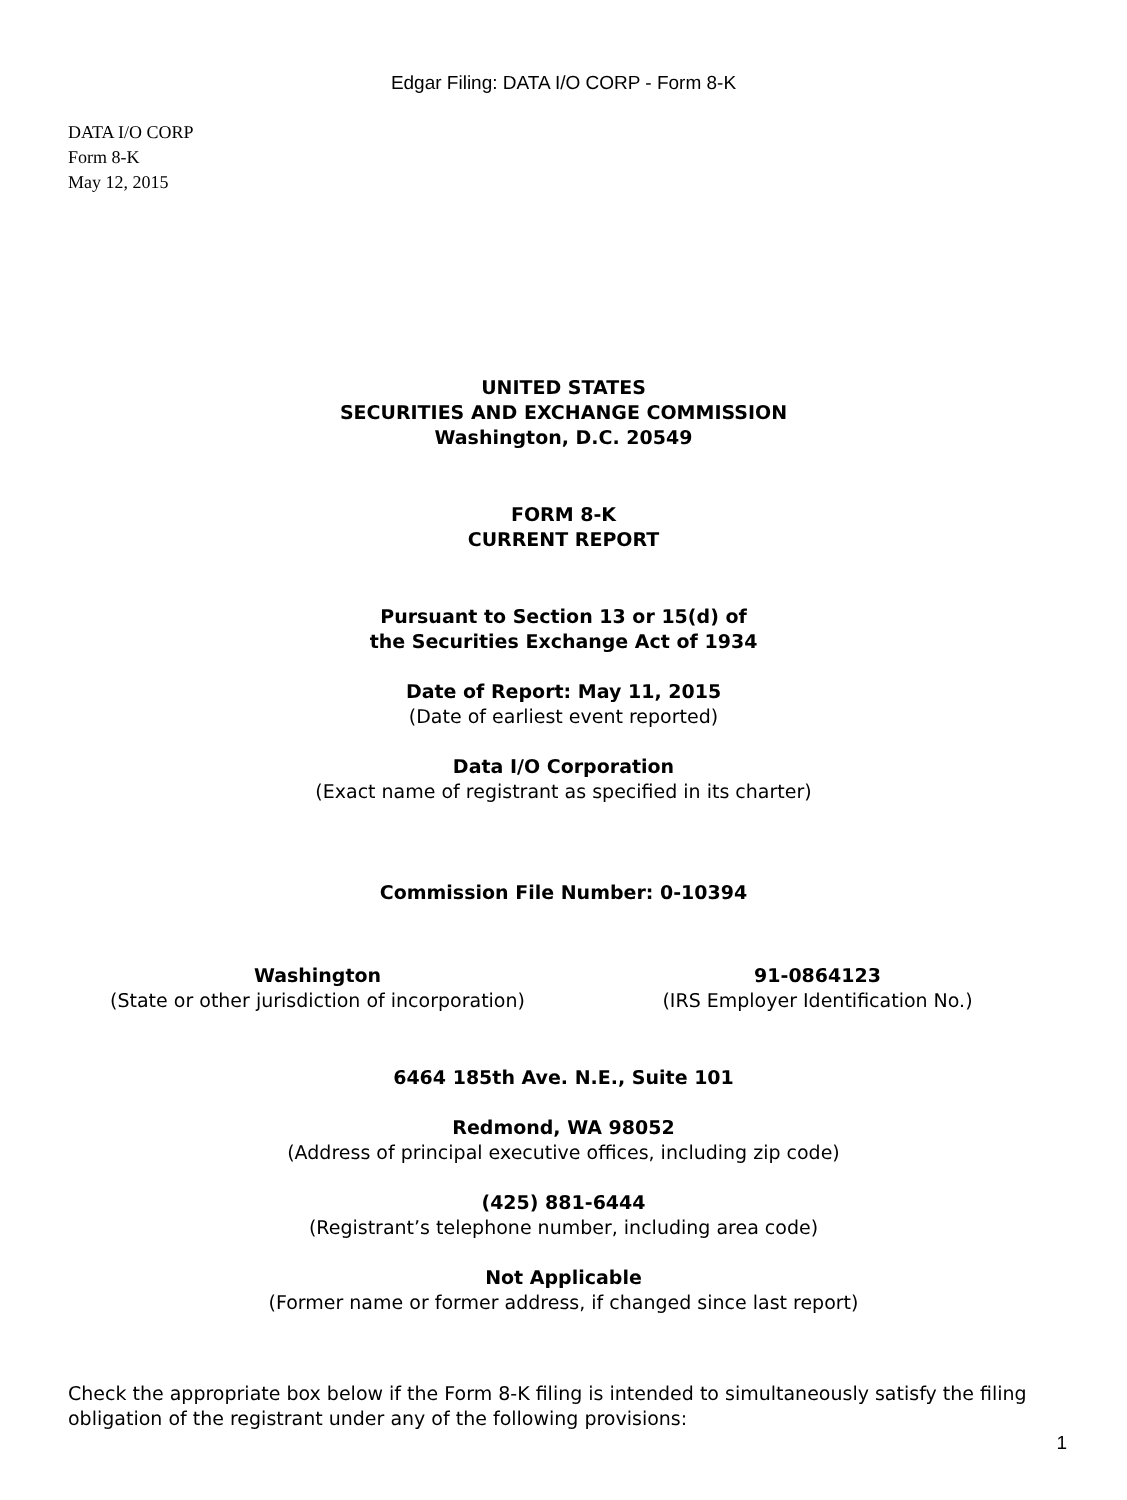Edgar Filing: DATA I/O CORP - Form 8-K
DATA I/O CORP
Form 8-K
May 12, 2015
UNITED STATES
SECURITIES AND EXCHANGE COMMISSION
Washington, D.C. 20549
FORM 8-K
CURRENT REPORT
Pursuant to Section 13 or 15(d) of
the Securities Exchange Act of 1934
Date of Report: May 11, 2015
(Date of earliest event reported)
Data I/O Corporation
(Exact name of registrant as specified in its charter)
Commission File Number: 0-10394
Washington
(State or other jurisdiction of incorporation)
91-0864123
(IRS Employer Identification No.)
6464 185th Ave. N.E., Suite 101
Redmond, WA 98052
(Address of principal executive offices, including zip code)
(425) 881-6444
(Registrant’s telephone number, including area code)
Not Applicable
(Former name or former address, if changed since last report)
Check the appropriate box below if the Form 8-K filing is intended to simultaneously satisfy the filing obligation of the registrant under any of the following provisions:
1